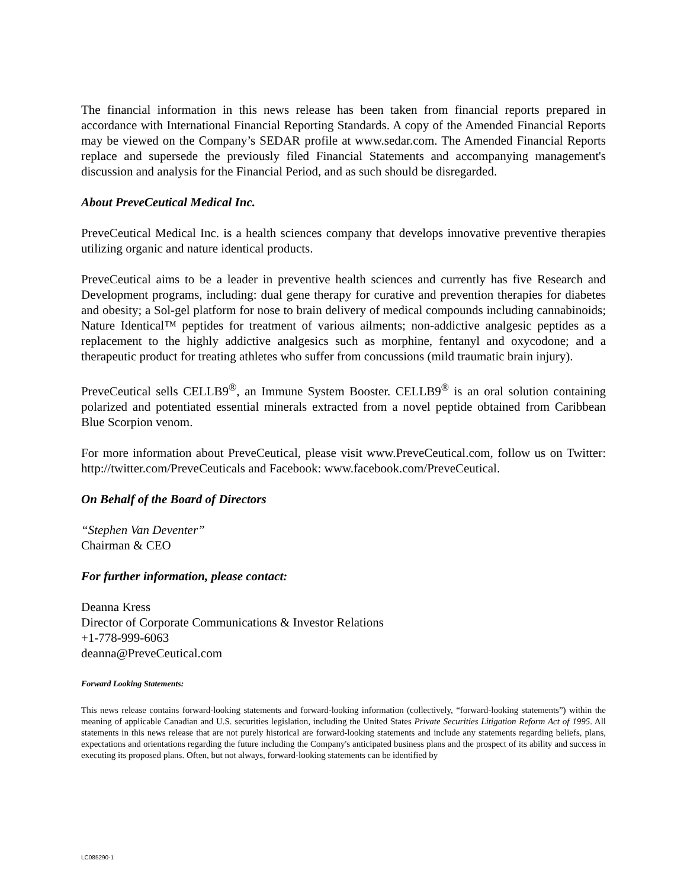The financial information in this news release has been taken from financial reports prepared in accordance with International Financial Reporting Standards. A copy of the Amended Financial Reports may be viewed on the Company’s SEDAR profile at www.sedar.com. The Amended Financial Reports replace and supersede the previously filed Financial Statements and accompanying management's discussion and analysis for the Financial Period, and as such should be disregarded.
About PreveCeutical Medical Inc.
PreveCeutical Medical Inc. is a health sciences company that develops innovative preventive therapies utilizing organic and nature identical products.
PreveCeutical aims to be a leader in preventive health sciences and currently has five Research and Development programs, including: dual gene therapy for curative and prevention therapies for diabetes and obesity; a Sol-gel platform for nose to brain delivery of medical compounds including cannabinoids; Nature Identical™ peptides for treatment of various ailments; non-addictive analgesic peptides as a replacement to the highly addictive analgesics such as morphine, fentanyl and oxycodone; and a therapeutic product for treating athletes who suffer from concussions (mild traumatic brain injury).
PreveCeutical sells CELLB9<sup>®</sup>, an Immune System Booster. CELLB9<sup>®</sup> is an oral solution containing polarized and potentiated essential minerals extracted from a novel peptide obtained from Caribbean Blue Scorpion venom.
For more information about PreveCeutical, please visit www.PreveCeutical.com, follow us on Twitter: http://twitter.com/PreveCeuticals and Facebook: www.facebook.com/PreveCeutical.
On Behalf of the Board of Directors
“Stephen Van Deventer”
Chairman & CEO
For further information, please contact:
Deanna Kress
Director of Corporate Communications & Investor Relations
+1-778-999-6063
deanna@PreveCeutical.com
Forward Looking Statements:
This news release contains forward-looking statements and forward-looking information (collectively, “forward-looking statements”) within the meaning of applicable Canadian and U.S. securities legislation, including the United States Private Securities Litigation Reform Act of 1995. All statements in this news release that are not purely historical are forward-looking statements and include any statements regarding beliefs, plans, expectations and orientations regarding the future including the Company's anticipated business plans and the prospect of its ability and success in executing its proposed plans. Often, but not always, forward-looking statements can be identified by
LC085290-1